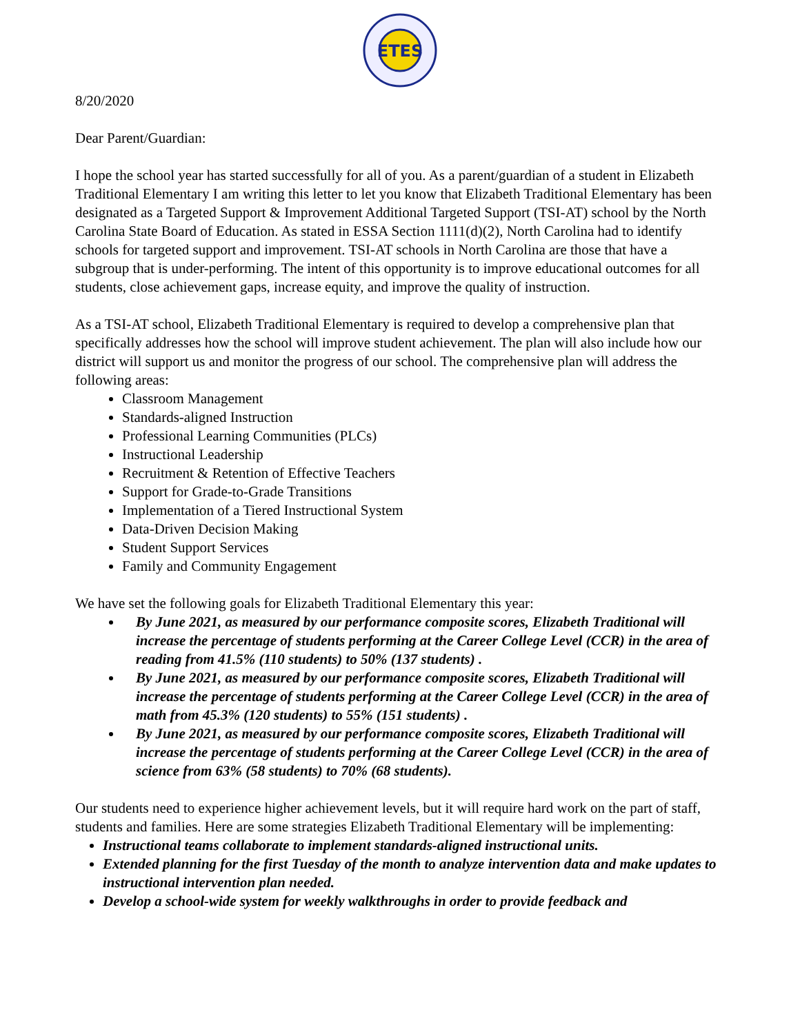ETES
8/20/2020
Dear Parent/Guardian:
I hope the school year has started successfully for all of you. As a parent/guardian of a student in Elizabeth Traditional Elementary I am writing this letter to let you know that Elizabeth Traditional Elementary has been designated as a Targeted Support & Improvement Additional Targeted Support (TSI-AT) school by the North Carolina State Board of Education. As stated in ESSA Section 1111(d)(2), North Carolina had to identify schools for targeted support and improvement. TSI-AT schools in North Carolina are those that have a subgroup that is under-performing. The intent of this opportunity is to improve educational outcomes for all students, close achievement gaps, increase equity, and improve the quality of instruction.
As a TSI-AT school, Elizabeth Traditional Elementary is required to develop a comprehensive plan that specifically addresses how the school will improve student achievement. The plan will also include how our district will support us and monitor the progress of our school. The comprehensive plan will address the following areas:
Classroom Management
Standards-aligned Instruction
Professional Learning Communities (PLCs)
Instructional Leadership
Recruitment & Retention of Effective Teachers
Support for Grade-to-Grade Transitions
Implementation of a Tiered Instructional System
Data-Driven Decision Making
Student Support Services
Family and Community Engagement
We have set the following goals for Elizabeth Traditional Elementary this year:
By June 2021, as measured by our performance composite scores, Elizabeth Traditional will increase the percentage of students performing at the Career College Level (CCR) in the area of reading from 41.5% (110 students) to 50% (137 students) .
By June 2021, as measured by our performance composite scores, Elizabeth Traditional will increase the percentage of students performing at the Career College Level (CCR) in the area of math from 45.3% (120 students) to 55% (151 students) .
By June 2021, as measured by our performance composite scores, Elizabeth Traditional will increase the percentage of students performing at the Career College Level (CCR) in the area of science from 63% (58 students) to 70% (68 students).
Our students need to experience higher achievement levels, but it will require hard work on the part of staff, students and families. Here are some strategies Elizabeth Traditional Elementary will be implementing:
Instructional teams collaborate to implement standards-aligned instructional units.
Extended planning for the first Tuesday of the month to analyze intervention data and make updates to instructional intervention plan needed.
Develop a school-wide system for weekly walkthroughs in order to provide feedback and